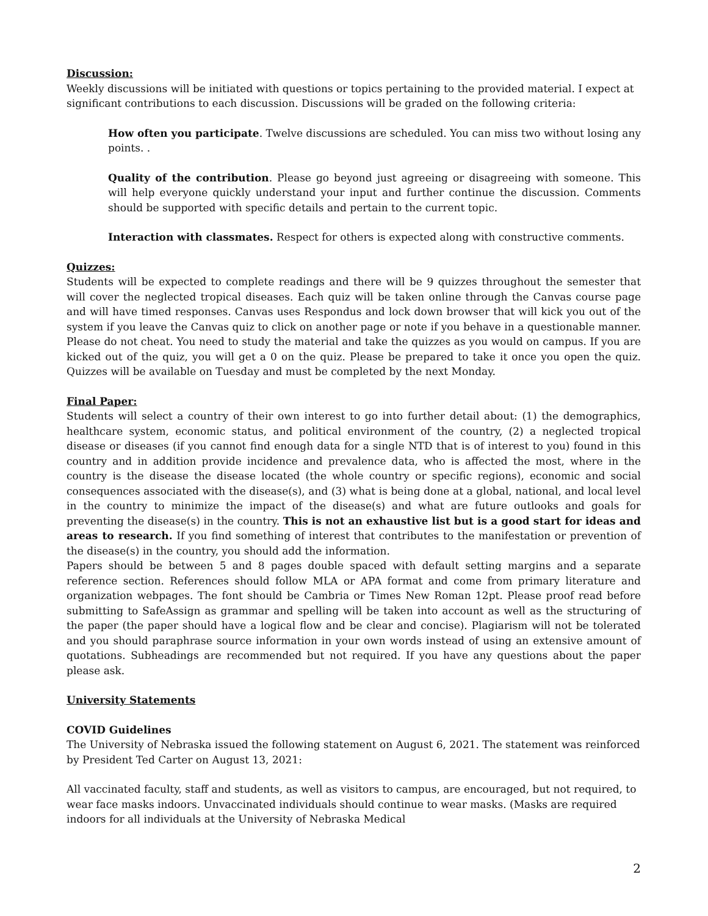Discussion:
Weekly discussions will be initiated with questions or topics pertaining to the provided material. I expect at significant contributions to each discussion. Discussions will be graded on the following criteria:
How often you participate. Twelve discussions are scheduled. You can miss two without losing any points. .
Quality of the contribution. Please go beyond just agreeing or disagreeing with someone. This will help everyone quickly understand your input and further continue the discussion. Comments should be supported with specific details and pertain to the current topic.
Interaction with classmates. Respect for others is expected along with constructive comments.
Quizzes:
Students will be expected to complete readings and there will be 9 quizzes throughout the semester that will cover the neglected tropical diseases. Each quiz will be taken online through the Canvas course page and will have timed responses. Canvas uses Respondus and lock down browser that will kick you out of the system if you leave the Canvas quiz to click on another page or note if you behave in a questionable manner. Please do not cheat. You need to study the material and take the quizzes as you would on campus. If you are kicked out of the quiz, you will get a 0 on the quiz. Please be prepared to take it once you open the quiz. Quizzes will be available on Tuesday and must be completed by the next Monday.
Final Paper:
Students will select a country of their own interest to go into further detail about: (1) the demographics, healthcare system, economic status, and political environment of the country, (2) a neglected tropical disease or diseases (if you cannot find enough data for a single NTD that is of interest to you) found in this country and in addition provide incidence and prevalence data, who is affected the most, where in the country is the disease the disease located (the whole country or specific regions), economic and social consequences associated with the disease(s), and (3) what is being done at a global, national, and local level in the country to minimize the impact of the disease(s) and what are future outlooks and goals for preventing the disease(s) in the country. This is not an exhaustive list but is a good start for ideas and areas to research. If you find something of interest that contributes to the manifestation or prevention of the disease(s) in the country, you should add the information.
Papers should be between 5 and 8 pages double spaced with default setting margins and a separate reference section. References should follow MLA or APA format and come from primary literature and organization webpages. The font should be Cambria or Times New Roman 12pt. Please proof read before submitting to SafeAssign as grammar and spelling will be taken into account as well as the structuring of the paper (the paper should have a logical flow and be clear and concise). Plagiarism will not be tolerated and you should paraphrase source information in your own words instead of using an extensive amount of quotations. Subheadings are recommended but not required. If you have any questions about the paper please ask.
University Statements
COVID Guidelines
The University of Nebraska issued the following statement on August 6, 2021. The statement was reinforced by President Ted Carter on August 13, 2021:
All vaccinated faculty, staff and students, as well as visitors to campus, are encouraged, but not required, to wear face masks indoors. Unvaccinated individuals should continue to wear masks. (Masks are required indoors for all individuals at the University of Nebraska Medical
2